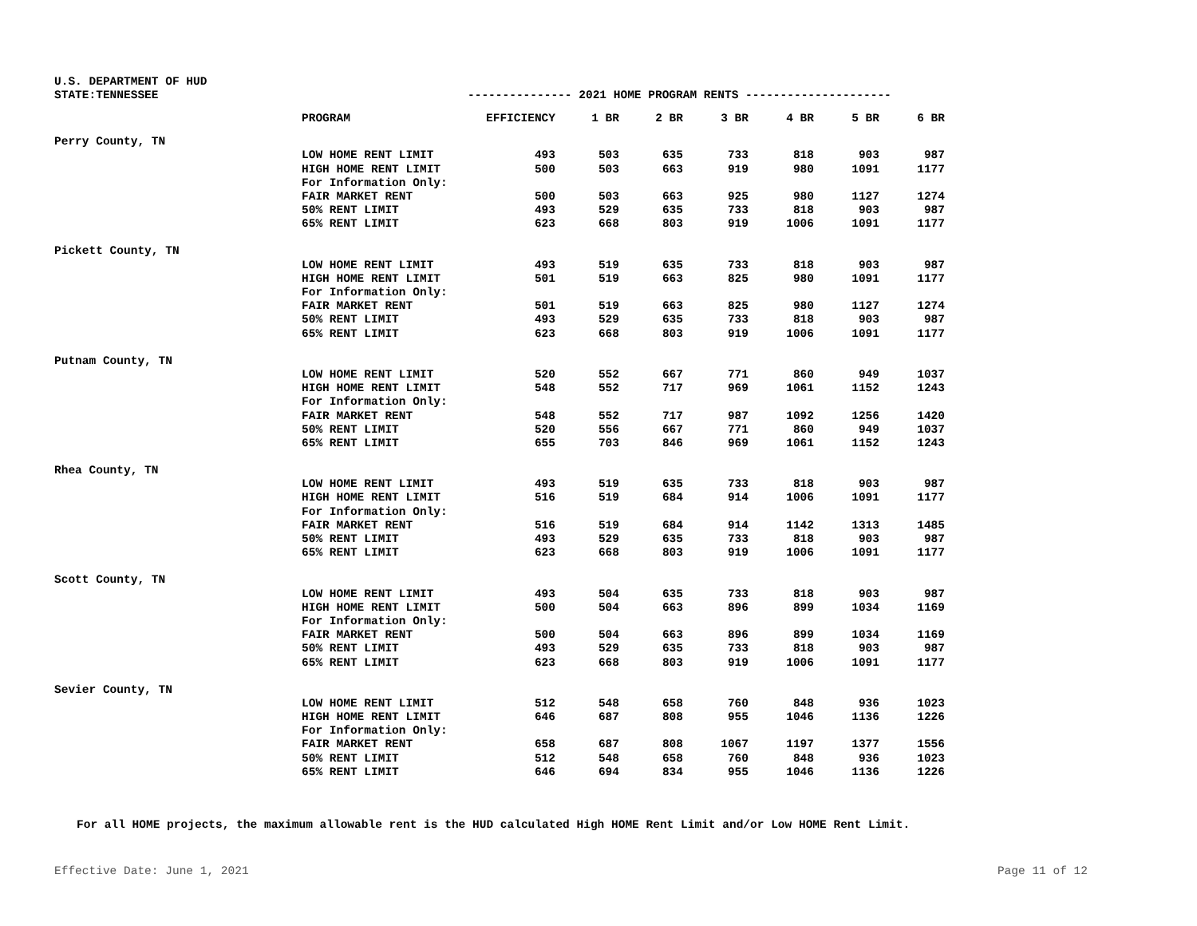| U.S. DEPARTMENT OF HUD | | | | | | | | |
| STATE:TENNESSEE | | --------------- 2021 HOME PROGRAM RENTS --------------------- | | | | | | |
| | PROGRAM | EFFICIENCY | 1 BR | 2 BR | 3 BR | 4 BR | 5 BR | 6 BR |
| Perry County, TN | | | | | | | | |
| | LOW HOME RENT LIMIT | 493 | 503 | 635 | 733 | 818 | 903 | 987 |
| | HIGH HOME RENT LIMIT | 500 | 503 | 663 | 919 | 980 | 1091 | 1177 |
| | For Information Only: | | | | | | | |
| | FAIR MARKET RENT | 500 | 503 | 663 | 925 | 980 | 1127 | 1274 |
| | 50% RENT LIMIT | 493 | 529 | 635 | 733 | 818 | 903 | 987 |
| | 65% RENT LIMIT | 623 | 668 | 803 | 919 | 1006 | 1091 | 1177 |
| Pickett County, TN | | | | | | | | |
| | LOW HOME RENT LIMIT | 493 | 519 | 635 | 733 | 818 | 903 | 987 |
| | HIGH HOME RENT LIMIT | 501 | 519 | 663 | 825 | 980 | 1091 | 1177 |
| | For Information Only: | | | | | | | |
| | FAIR MARKET RENT | 501 | 519 | 663 | 825 | 980 | 1127 | 1274 |
| | 50% RENT LIMIT | 493 | 529 | 635 | 733 | 818 | 903 | 987 |
| | 65% RENT LIMIT | 623 | 668 | 803 | 919 | 1006 | 1091 | 1177 |
| Putnam County, TN | | | | | | | | |
| | LOW HOME RENT LIMIT | 520 | 552 | 667 | 771 | 860 | 949 | 1037 |
| | HIGH HOME RENT LIMIT | 548 | 552 | 717 | 969 | 1061 | 1152 | 1243 |
| | For Information Only: | | | | | | | |
| | FAIR MARKET RENT | 548 | 552 | 717 | 987 | 1092 | 1256 | 1420 |
| | 50% RENT LIMIT | 520 | 556 | 667 | 771 | 860 | 949 | 1037 |
| | 65% RENT LIMIT | 655 | 703 | 846 | 969 | 1061 | 1152 | 1243 |
| Rhea County, TN | | | | | | | | |
| | LOW HOME RENT LIMIT | 493 | 519 | 635 | 733 | 818 | 903 | 987 |
| | HIGH HOME RENT LIMIT | 516 | 519 | 684 | 914 | 1006 | 1091 | 1177 |
| | For Information Only: | | | | | | | |
| | FAIR MARKET RENT | 516 | 519 | 684 | 914 | 1142 | 1313 | 1485 |
| | 50% RENT LIMIT | 493 | 529 | 635 | 733 | 818 | 903 | 987 |
| | 65% RENT LIMIT | 623 | 668 | 803 | 919 | 1006 | 1091 | 1177 |
| Scott County, TN | | | | | | | | |
| | LOW HOME RENT LIMIT | 493 | 504 | 635 | 733 | 818 | 903 | 987 |
| | HIGH HOME RENT LIMIT | 500 | 504 | 663 | 896 | 899 | 1034 | 1169 |
| | For Information Only: | | | | | | | |
| | FAIR MARKET RENT | 500 | 504 | 663 | 896 | 899 | 1034 | 1169 |
| | 50% RENT LIMIT | 493 | 529 | 635 | 733 | 818 | 903 | 987 |
| | 65% RENT LIMIT | 623 | 668 | 803 | 919 | 1006 | 1091 | 1177 |
| Sevier County, TN | | | | | | | | |
| | LOW HOME RENT LIMIT | 512 | 548 | 658 | 760 | 848 | 936 | 1023 |
| | HIGH HOME RENT LIMIT | 646 | 687 | 808 | 955 | 1046 | 1136 | 1226 |
| | For Information Only: | | | | | | | |
| | FAIR MARKET RENT | 658 | 687 | 808 | 1067 | 1197 | 1377 | 1556 |
| | 50% RENT LIMIT | 512 | 548 | 658 | 760 | 848 | 936 | 1023 |
| | 65% RENT LIMIT | 646 | 694 | 834 | 955 | 1046 | 1136 | 1226 |
For all HOME projects, the maximum allowable rent is the HUD calculated High HOME Rent Limit and/or Low HOME Rent Limit.
Effective Date: June 1, 2021 Page 11 of 12